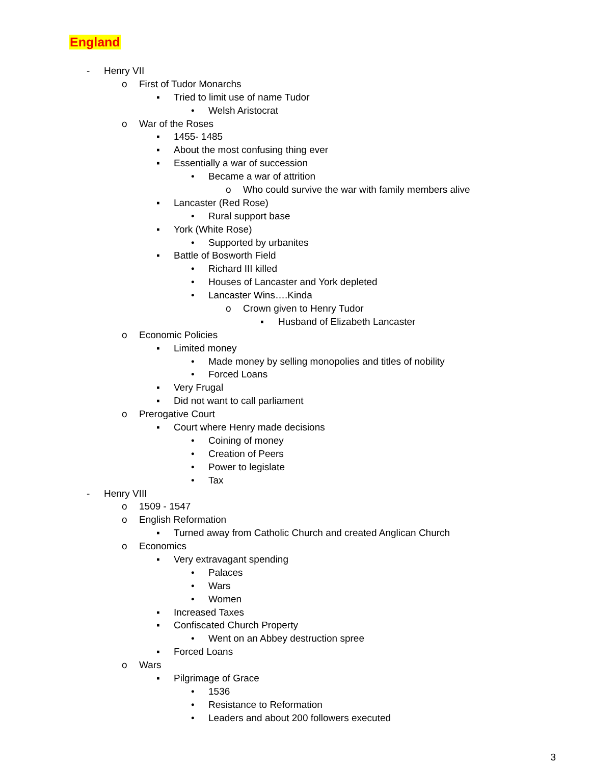England
- Henry VII
o First of Tudor Monarchs
▪ Tried to limit use of name Tudor
• Welsh Aristocrat
o War of the Roses
▪ 1455- 1485
▪ About the most confusing thing ever
▪ Essentially a war of succession
• Became a war of attrition
o Who could survive the war with family members alive
▪ Lancaster (Red Rose)
• Rural support base
▪ York (White Rose)
• Supported by urbanites
▪ Battle of Bosworth Field
• Richard III killed
• Houses of Lancaster and York depleted
• Lancaster Wins….Kinda
o Crown given to Henry Tudor
▪ Husband of Elizabeth Lancaster
o Economic Policies
▪ Limited money
• Made money by selling monopolies and titles of nobility
• Forced Loans
▪ Very Frugal
▪ Did not want to call parliament
o Prerogative Court
▪ Court where Henry made decisions
• Coining of money
• Creation of Peers
• Power to legislate
• Tax
- Henry VIII
o 1509 - 1547
o English Reformation
▪ Turned away from Catholic Church and created Anglican Church
o Economics
▪ Very extravagant spending
• Palaces
• Wars
• Women
▪ Increased Taxes
▪ Confiscated Church Property
• Went on an Abbey destruction spree
▪ Forced Loans
o Wars
▪ Pilgrimage of Grace
• 1536
• Resistance to Reformation
• Leaders and about 200 followers executed
3